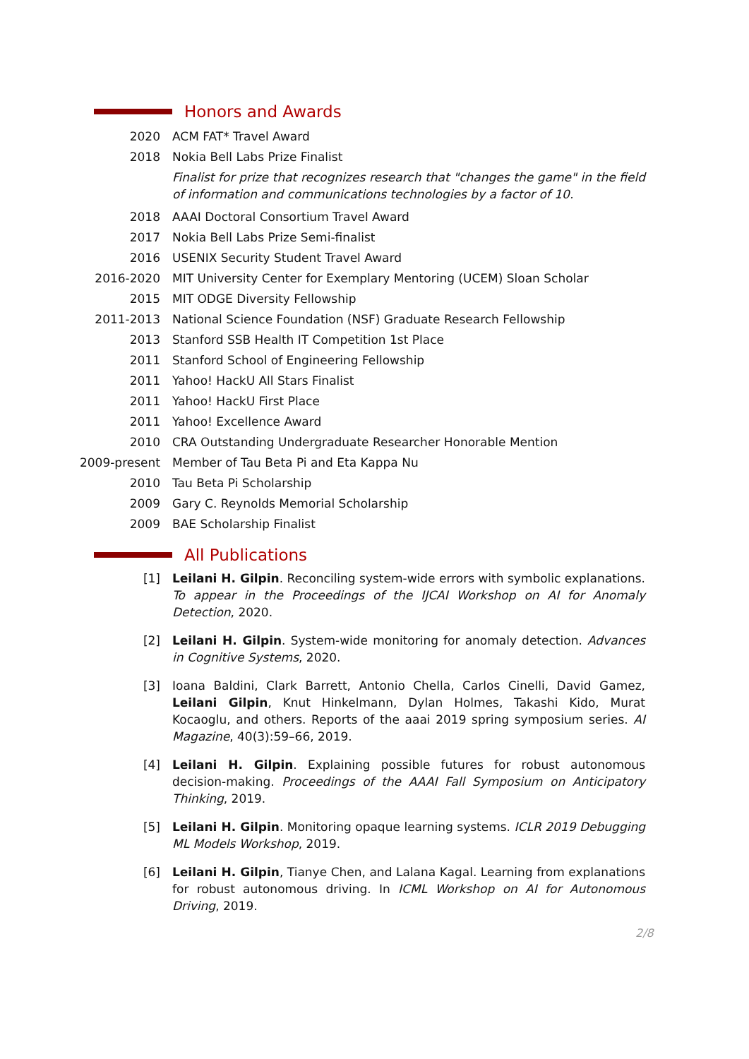Honors and Awards
2020 ACM FAT* Travel Award
2018 Nokia Bell Labs Prize Finalist
Finalist for prize that recognizes research that "changes the game" in the field of information and communications technologies by a factor of 10.
2018 AAAI Doctoral Consortium Travel Award
2017 Nokia Bell Labs Prize Semi-finalist
2016 USENIX Security Student Travel Award
2016-2020 MIT University Center for Exemplary Mentoring (UCEM) Sloan Scholar
2015 MIT ODGE Diversity Fellowship
2011-2013 National Science Foundation (NSF) Graduate Research Fellowship
2013 Stanford SSB Health IT Competition 1st Place
2011 Stanford School of Engineering Fellowship
2011 Yahoo! HackU All Stars Finalist
2011 Yahoo! HackU First Place
2011 Yahoo! Excellence Award
2010 CRA Outstanding Undergraduate Researcher Honorable Mention
2009-present Member of Tau Beta Pi and Eta Kappa Nu
2010 Tau Beta Pi Scholarship
2009 Gary C. Reynolds Memorial Scholarship
2009 BAE Scholarship Finalist
All Publications
[1]
Leilani H. Gilpin. Reconciling system-wide errors with symbolic explanations. To appear in the Proceedings of the IJCAI Workshop on AI for Anomaly Detection, 2020.
[2]
Leilani H. Gilpin. System-wide monitoring for anomaly detection. Advances in Cognitive Systems, 2020.
[3]
Ioana Baldini, Clark Barrett, Antonio Chella, Carlos Cinelli, David Gamez, Leilani Gilpin, Knut Hinkelmann, Dylan Holmes, Takashi Kido, Murat Kocaoglu, and others. Reports of the aaai 2019 spring symposium series. AI Magazine, 40(3):59–66, 2019.
[4]
Leilani H. Gilpin. Explaining possible futures for robust autonomous decision-making. Proceedings of the AAAI Fall Symposium on Anticipatory Thinking, 2019.
[5]
Leilani H. Gilpin. Monitoring opaque learning systems. ICLR 2019 Debugging ML Models Workshop, 2019.
[6]
Leilani H. Gilpin, Tianye Chen, and Lalana Kagal. Learning from explanations for robust autonomous driving. In ICML Workshop on AI for Autonomous Driving, 2019.
2/8